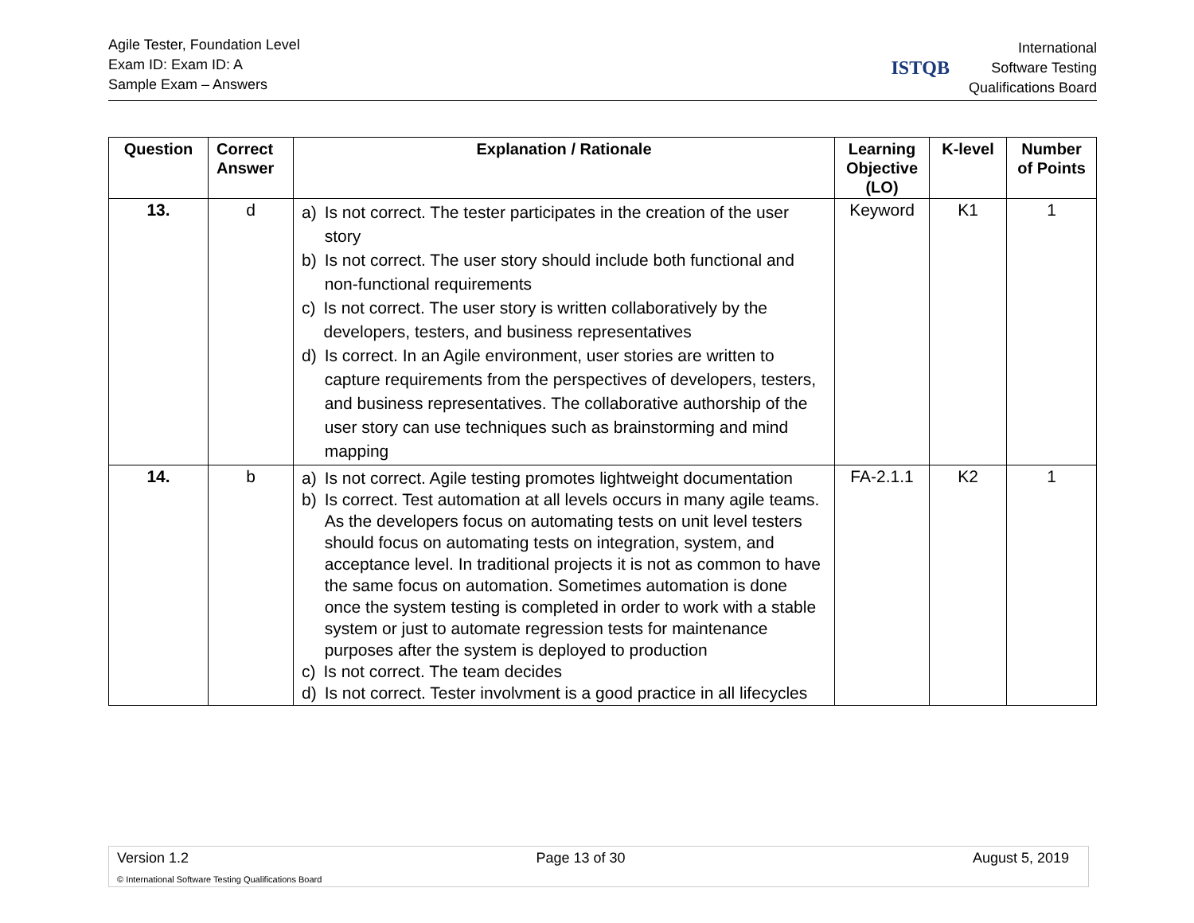Agile Tester, Foundation Level
Exam ID: Exam ID: A
Sample Exam – Answers
ISTQB
International
Software Testing
Qualifications Board
| Question | Correct Answer | Explanation / Rationale | Learning Objective (LO) | K-level | Number of Points |
| --- | --- | --- | --- | --- | --- |
| 13. | d | a) Is not correct. The tester participates in the creation of the user story b) Is not correct. The user story should include both functional and non-functional requirements c) Is not correct. The user story is written collaboratively by the developers, testers, and business representatives d) Is correct. In an Agile environment, user stories are written to capture requirements from the perspectives of developers, testers, and business representatives. The collaborative authorship of the user story can use techniques such as brainstorming and mind mapping | Keyword | K1 | 1 |
| 14. | b | a) Is not correct. Agile testing promotes lightweight documentation b) Is correct. Test automation at all levels occurs in many agile teams. As the developers focus on automating tests on unit level testers should focus on automating tests on integration, system, and acceptance level. In traditional projects it is not as common to have the same focus on automation. Sometimes automation is done once the system testing is completed in order to work with a stable system or just to automate regression tests for maintenance purposes after the system is deployed to production c) Is not correct. The team decides d) Is not correct. Tester involvment is a good practice in all lifecycles | FA-2.1.1 | K2 | 1 |
Version 1.2 Page 13 of 30 August 5, 2019
© International Software Testing Qualifications Board